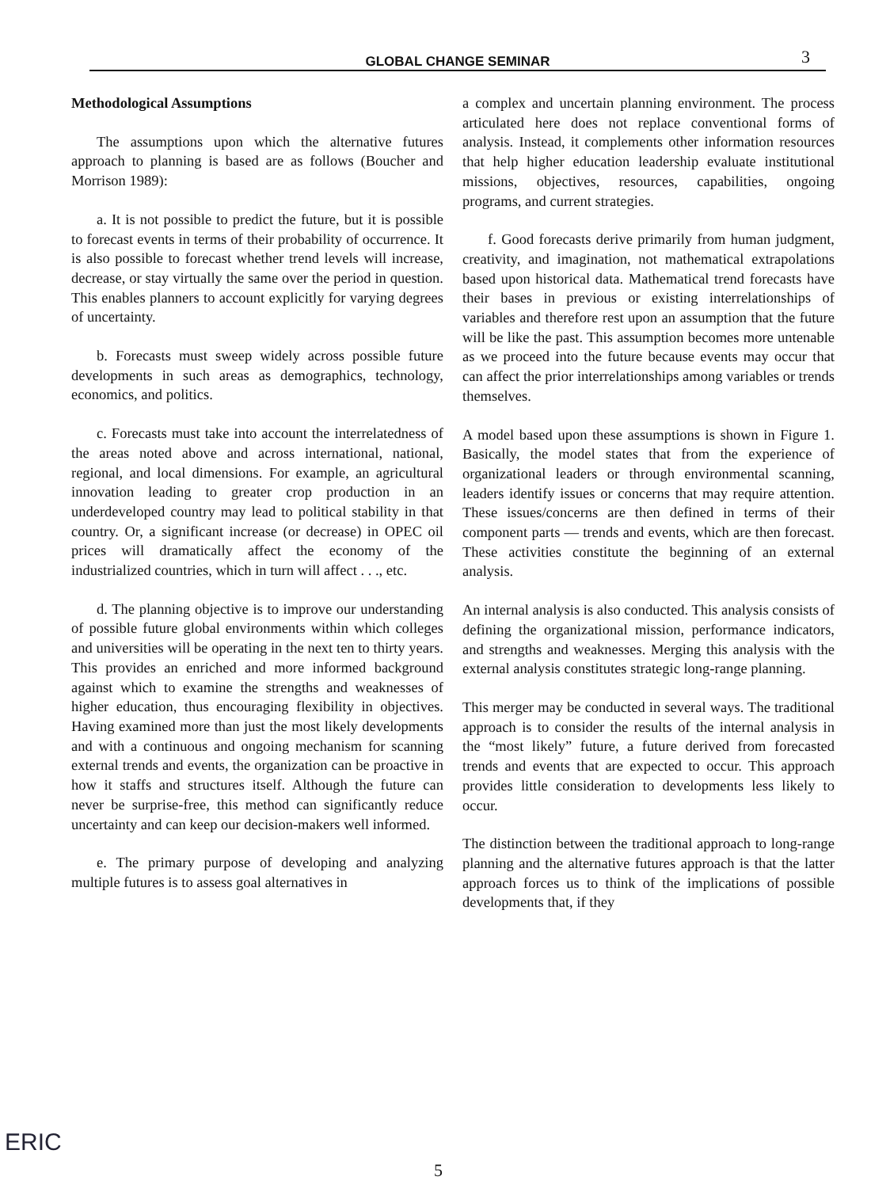GLOBAL CHANGE SEMINAR
3
Methodological Assumptions
The assumptions upon which the alternative futures approach to planning is based are as follows (Boucher and Morrison 1989):
a. It is not possible to predict the future, but it is possible to forecast events in terms of their probability of occurrence. It is also possible to forecast whether trend levels will increase, decrease, or stay virtually the same over the period in question. This enables planners to account explicitly for varying degrees of uncertainty.
b. Forecasts must sweep widely across possible future developments in such areas as demographics, technology, economics, and politics.
c. Forecasts must take into account the interrelatedness of the areas noted above and across international, national, regional, and local dimensions. For example, an agricultural innovation leading to greater crop production in an underdeveloped country may lead to political stability in that country. Or, a significant increase (or decrease) in OPEC oil prices will dramatically affect the economy of the industrialized countries, which in turn will affect . . ., etc.
d. The planning objective is to improve our understanding of possible future global environments within which colleges and universities will be operating in the next ten to thirty years. This provides an enriched and more informed background against which to examine the strengths and weaknesses of higher education, thus encouraging flexibility in objectives. Having examined more than just the most likely developments and with a continuous and ongoing mechanism for scanning external trends and events, the organization can be proactive in how it staffs and structures itself. Although the future can never be surprise-free, this method can significantly reduce uncertainty and can keep our decision-makers well informed.
e. The primary purpose of developing and analyzing multiple futures is to assess goal alternatives in
a complex and uncertain planning environment. The process articulated here does not replace conventional forms of analysis. Instead, it complements other information resources that help higher education leadership evaluate institutional missions, objectives, resources, capabilities, ongoing programs, and current strategies.
f. Good forecasts derive primarily from human judgment, creativity, and imagination, not mathematical extrapolations based upon historical data. Mathematical trend forecasts have their bases in previous or existing interrelationships of variables and therefore rest upon an assumption that the future will be like the past. This assumption becomes more untenable as we proceed into the future because events may occur that can affect the prior interrelationships among variables or trends themselves.
A model based upon these assumptions is shown in Figure 1. Basically, the model states that from the experience of organizational leaders or through environmental scanning, leaders identify issues or concerns that may require attention. These issues/concerns are then defined in terms of their component parts — trends and events, which are then forecast. These activities constitute the beginning of an external analysis.
An internal analysis is also conducted. This analysis consists of defining the organizational mission, performance indicators, and strengths and weaknesses. Merging this analysis with the external analysis constitutes strategic long-range planning.
This merger may be conducted in several ways. The traditional approach is to consider the results of the internal analysis in the “most likely” future, a future derived from forecasted trends and events that are expected to occur. This approach provides little consideration to developments less likely to occur.
The distinction between the traditional approach to long-range planning and the alternative futures approach is that the latter approach forces us to think of the implications of possible developments that, if they
ERIC
5